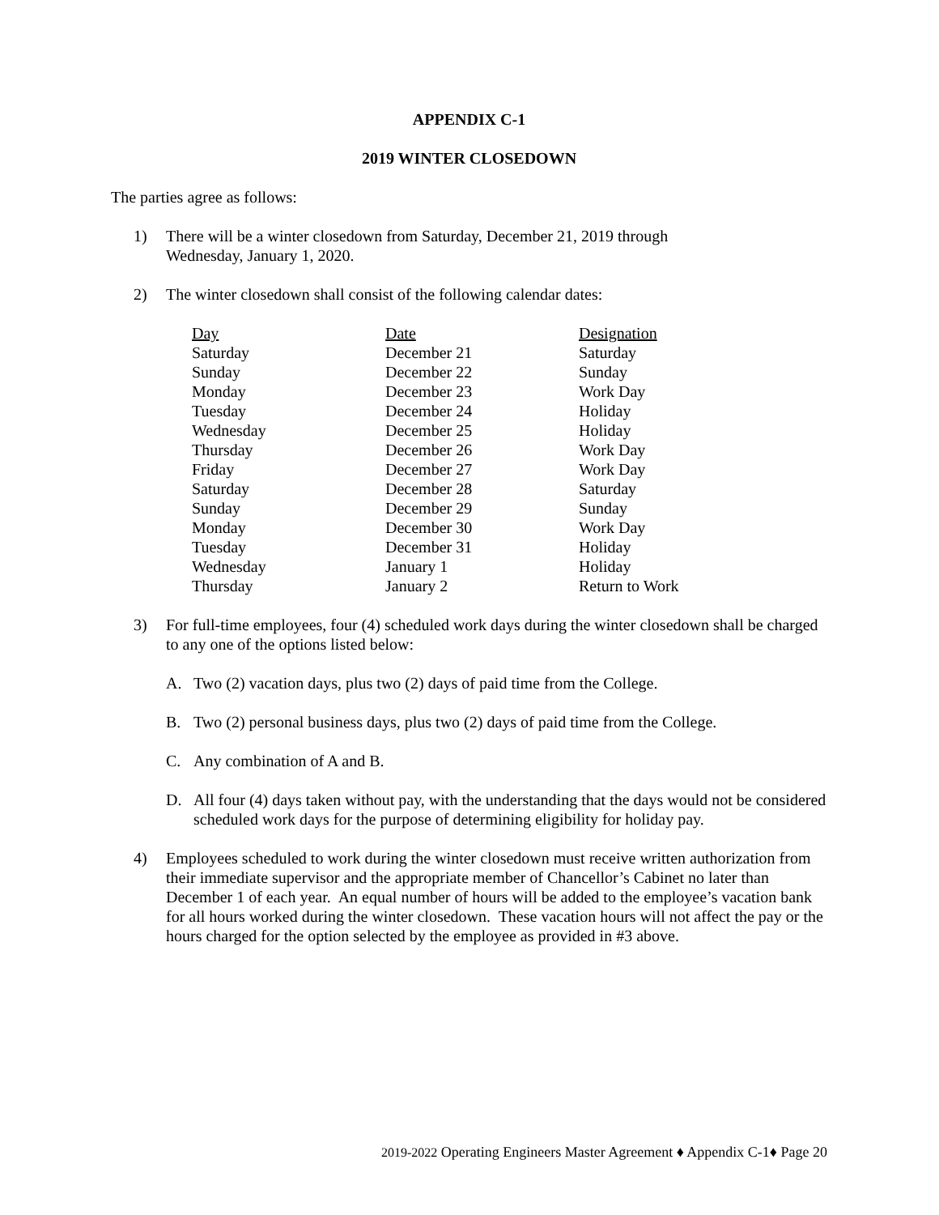APPENDIX C-1
2019 WINTER CLOSEDOWN
The parties agree as follows:
1) There will be a winter closedown from Saturday, December 21, 2019 through
Wednesday, January 1, 2020.
2) The winter closedown shall consist of the following calendar dates:
| Day | Date | Designation |
| --- | --- | --- |
| Saturday | December 21 | Saturday |
| Sunday | December 22 | Sunday |
| Monday | December 23 | Work Day |
| Tuesday | December 24 | Holiday |
| Wednesday | December 25 | Holiday |
| Thursday | December 26 | Work Day |
| Friday | December 27 | Work Day |
| Saturday | December 28 | Saturday |
| Sunday | December 29 | Sunday |
| Monday | December 30 | Work Day |
| Tuesday | December 31 | Holiday |
| Wednesday | January 1 | Holiday |
| Thursday | January 2 | Return to Work |
3) For full-time employees, four (4) scheduled work days during the winter closedown shall be charged to any one of the options listed below:
A. Two (2) vacation days, plus two (2) days of paid time from the College.
B. Two (2) personal business days, plus two (2) days of paid time from the College.
C. Any combination of A and B.
D. All four (4) days taken without pay, with the understanding that the days would not be considered scheduled work days for the purpose of determining eligibility for holiday pay.
4) Employees scheduled to work during the winter closedown must receive written authorization from their immediate supervisor and the appropriate member of Chancellor’s Cabinet no later than December 1 of each year. An equal number of hours will be added to the employee’s vacation bank for all hours worked during the winter closedown. These vacation hours will not affect the pay or the hours charged for the option selected by the employee as provided in #3 above.
2019-2022 Operating Engineers Master Agreement ♦ Appendix C-1♦ Page 20